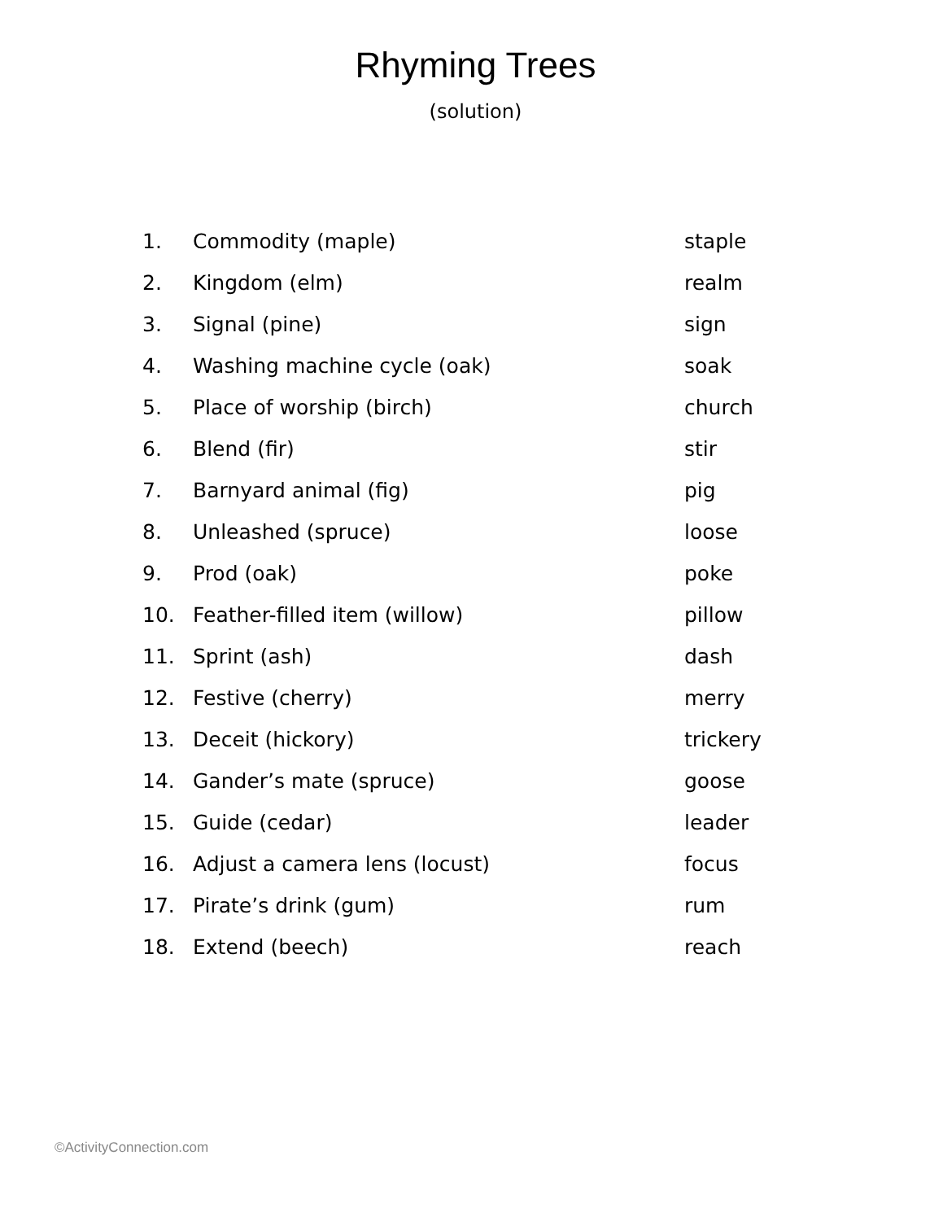Rhyming Trees
(solution)
| 1. | Commodity (maple) | staple |
| 2. | Kingdom (elm) | realm |
| 3. | Signal (pine) | sign |
| 4. | Washing machine cycle (oak) | soak |
| 5. | Place of worship (birch) | church |
| 6. | Blend (fir) | stir |
| 7. | Barnyard animal (fig) | pig |
| 8. | Unleashed (spruce) | loose |
| 9. | Prod (oak) | poke |
| 10. | Feather-filled item (willow) | pillow |
| 11. | Sprint (ash) | dash |
| 12. | Festive (cherry) | merry |
| 13. | Deceit (hickory) | trickery |
| 14. | Gander’s mate (spruce) | goose |
| 15. | Guide (cedar) | leader |
| 16. | Adjust a camera lens (locust) | focus |
| 17. | Pirate’s drink (gum) | rum |
| 18. | Extend (beech) | reach |
©ActivityConnection.com